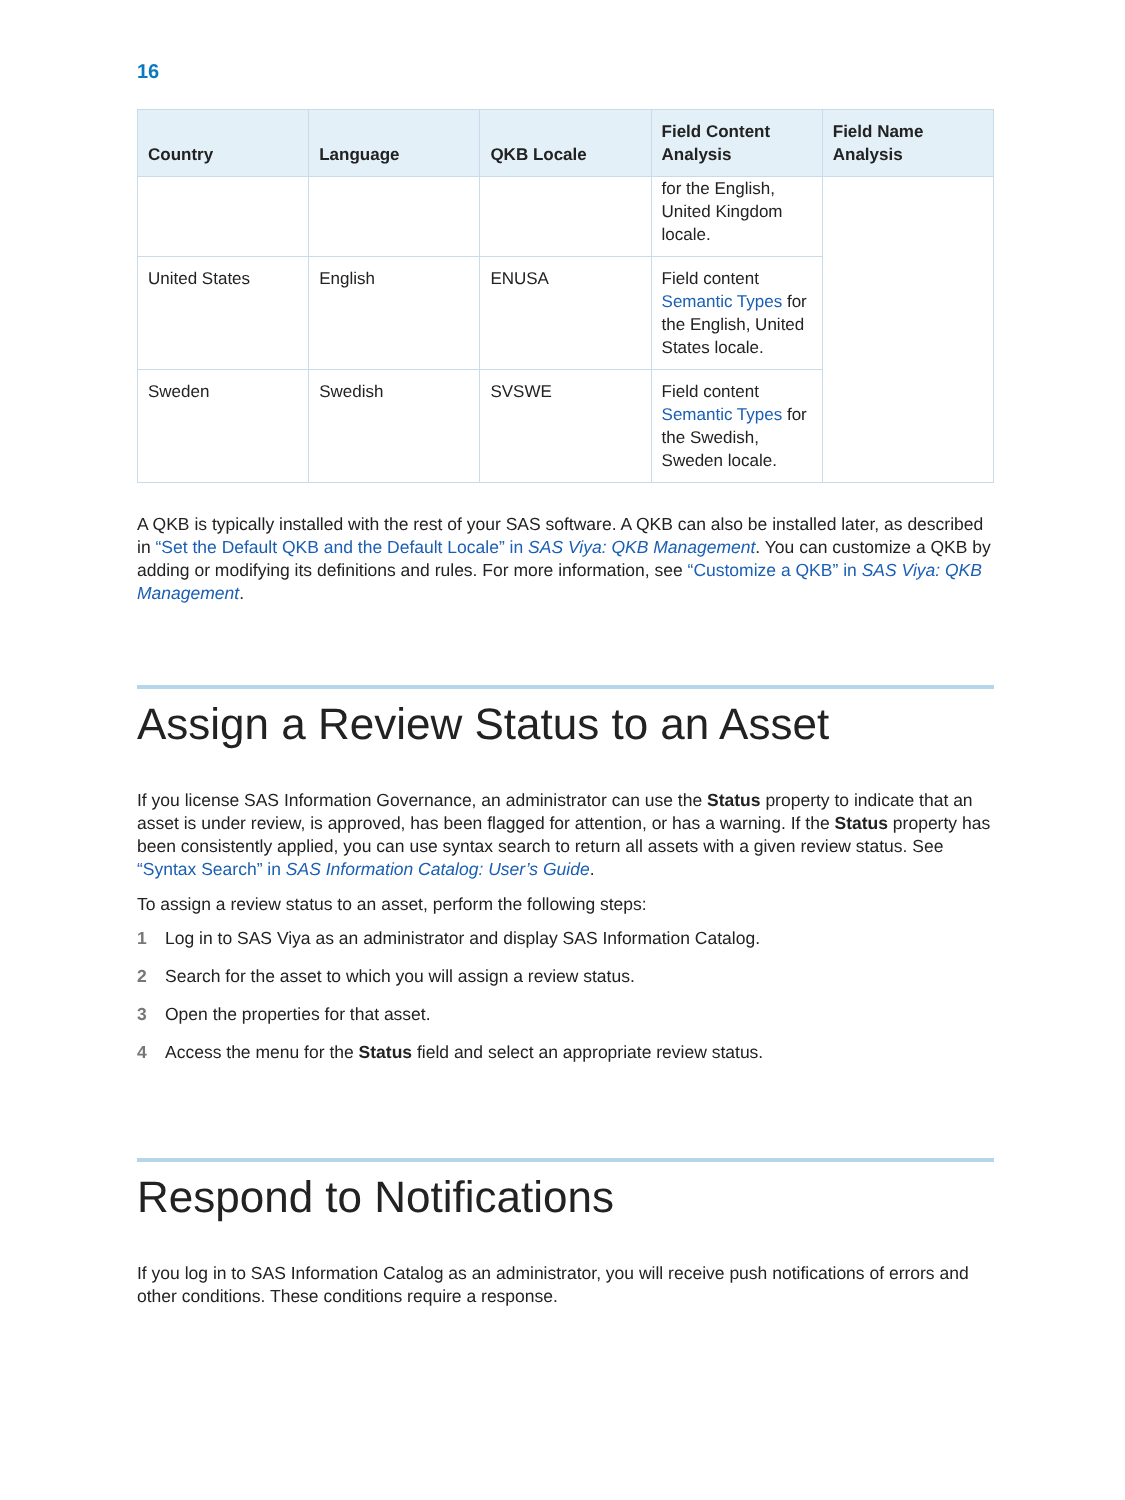16
| Country | Language | QKB Locale | Field Content Analysis | Field Name Analysis |
| --- | --- | --- | --- | --- |
| | | | for the English, United Kingdom locale. | |
| United States | English | ENUSA | Field content Semantic Types for the English, United States locale. | |
| Sweden | Swedish | SVSWE | Field content Semantic Types for the Swedish, Sweden locale. | |
A QKB is typically installed with the rest of your SAS software. A QKB can also be installed later, as described in “Set the Default QKB and the Default Locale” in SAS Viya: QKB Management. You can customize a QKB by adding or modifying its definitions and rules. For more information, see “Customize a QKB” in SAS Viya: QKB Management.
Assign a Review Status to an Asset
If you license SAS Information Governance, an administrator can use the Status property to indicate that an asset is under review, is approved, has been flagged for attention, or has a warning. If the Status property has been consistently applied, you can use syntax search to return all assets with a given review status. See “Syntax Search” in SAS Information Catalog: User’s Guide.
To assign a review status to an asset, perform the following steps:
1 Log in to SAS Viya as an administrator and display SAS Information Catalog.
2 Search for the asset to which you will assign a review status.
3 Open the properties for that asset.
4 Access the menu for the Status field and select an appropriate review status.
Respond to Notifications
If you log in to SAS Information Catalog as an administrator, you will receive push notifications of errors and other conditions. These conditions require a response.